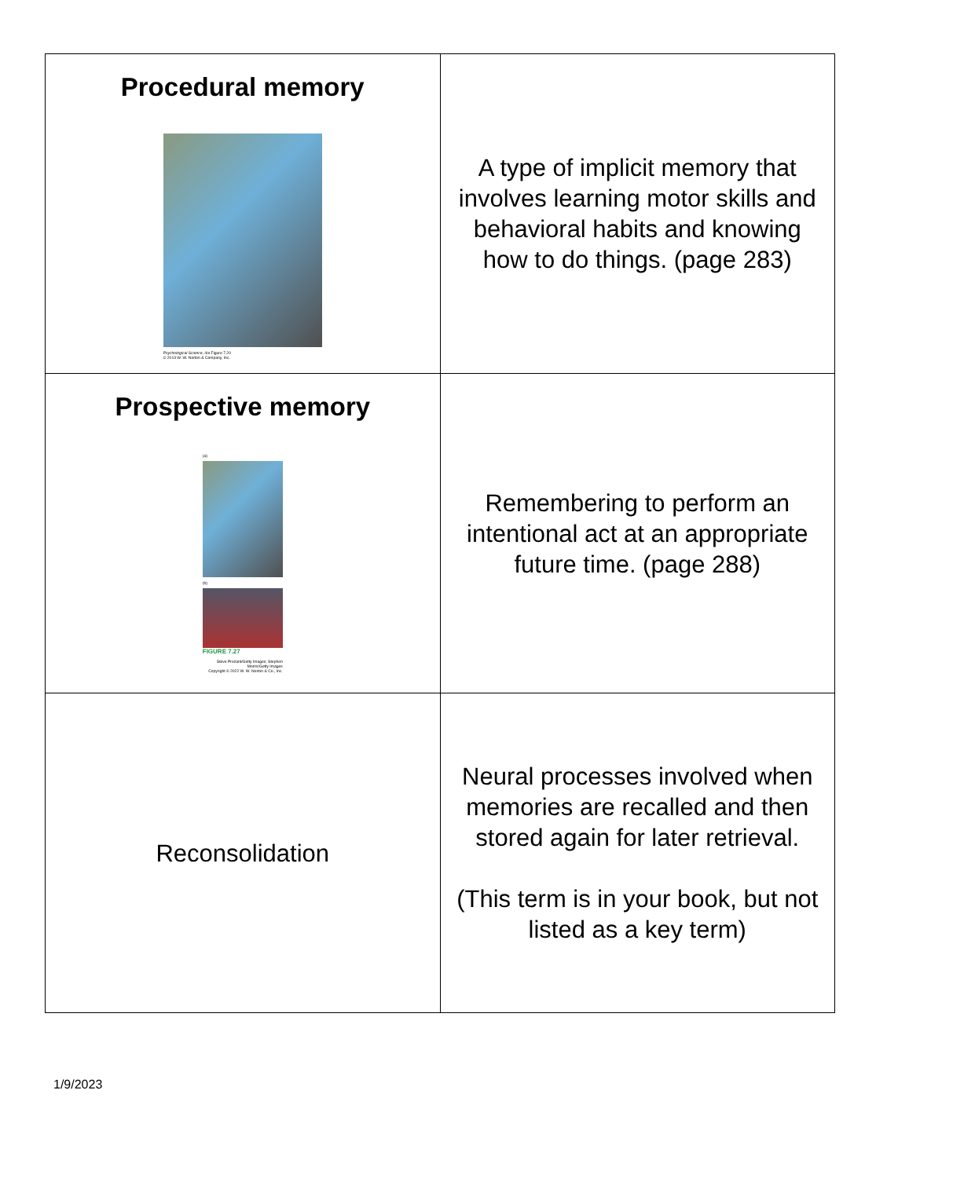| Procedural memory Psychological Science , 4/e Figure 7.20 © 2013 W. W. Norton & Company, Inc. | A type of implicit memory that involves learning motor skills and behavioral habits and knowing how to do things. (page 283) |
| Prospective memory (a) (b) FIGURE 7.27 Steve Prezant/Getty Images; Stephen Morris/Getty Images Copyright © 2022 W. W. Norton & Co., Inc. | Remembering to perform an intentional act at an appropriate future time. (page 288) |
| Reconsolidation | Neural processes involved when memories are recalled and then stored again for later retrieval. (This term is in your book, but not listed as a key term) |
1/9/2023